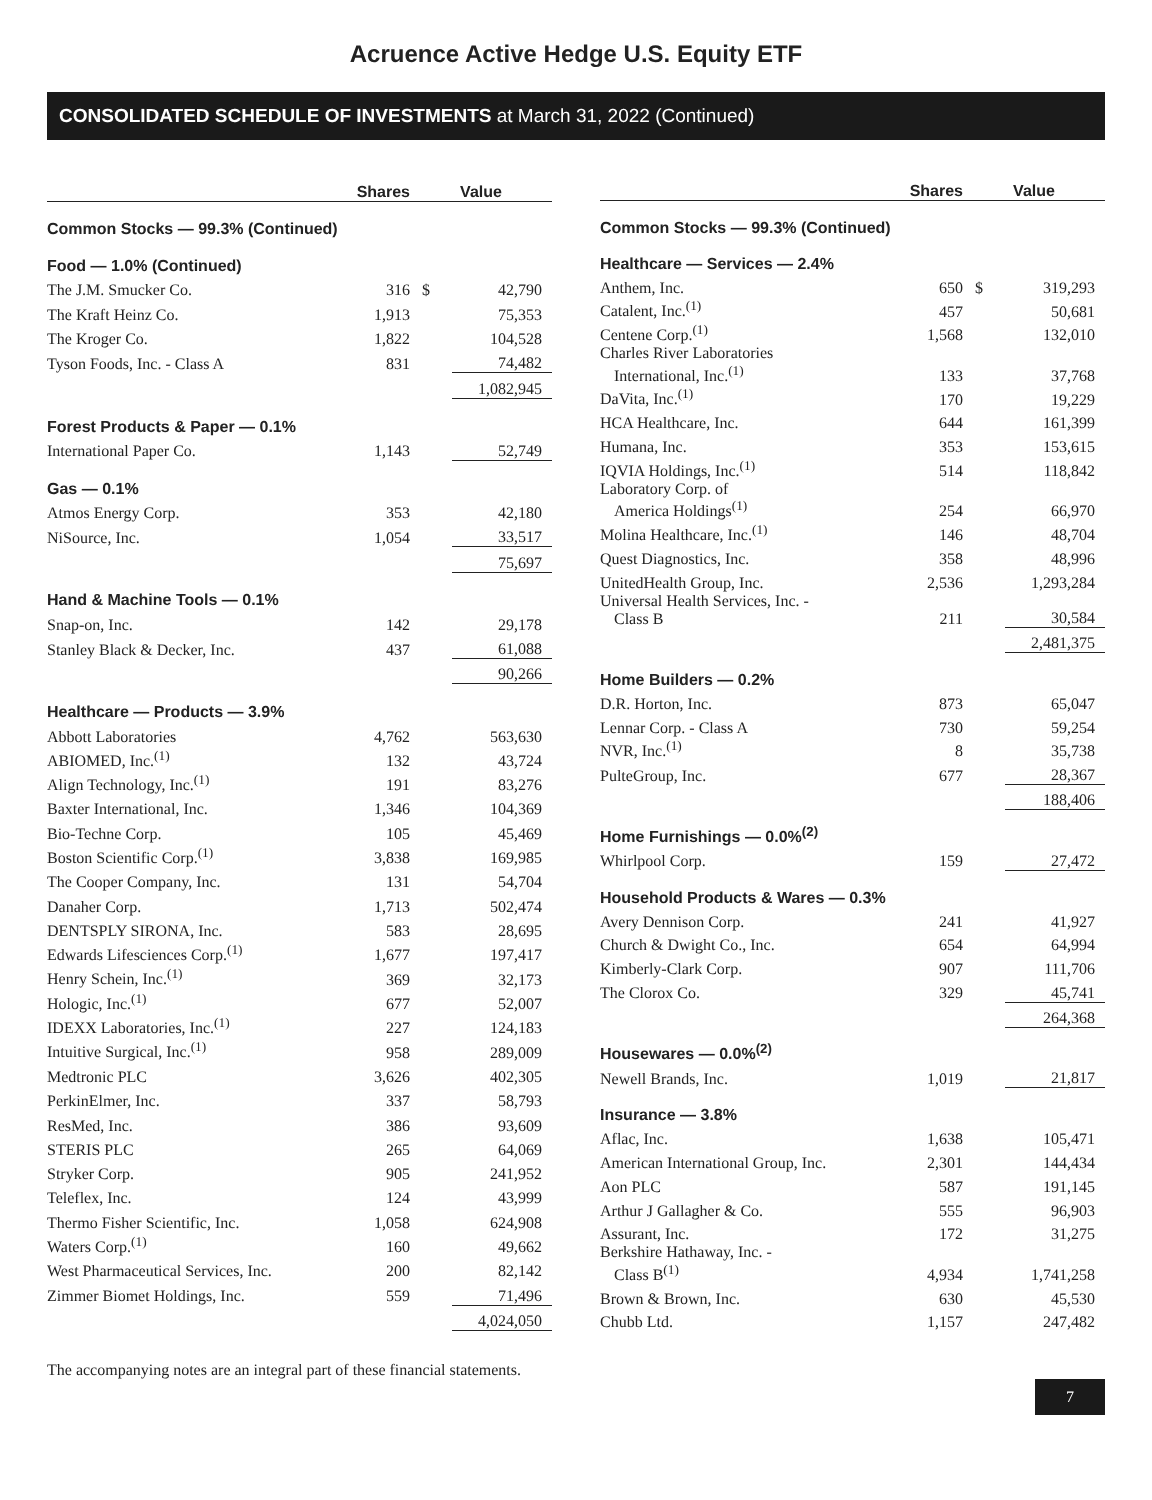Acruence Active Hedge U.S. Equity ETF
CONSOLIDATED SCHEDULE OF INVESTMENTS at March 31, 2022 (Continued)
| | Shares | Value | |
| --- | --- | --- | --- |
| Common Stocks — 99.3% (Continued) | | | |
| Food — 1.0% (Continued) | | | |
| The J.M. Smucker Co. | 316 | $ | 42,790 |
| The Kraft Heinz Co. | 1,913 | | 75,353 |
| The Kroger Co. | 1,822 | | 104,528 |
| Tyson Foods, Inc. - Class A | 831 | | 74,482 |
| | | | 1,082,945 |
| Forest Products & Paper — 0.1% | | | |
| International Paper Co. | 1,143 | | 52,749 |
| Gas — 0.1% | | | |
| Atmos Energy Corp. | 353 | | 42,180 |
| NiSource, Inc. | 1,054 | | 33,517 |
| | | | 75,697 |
| Hand & Machine Tools — 0.1% | | | |
| Snap-on, Inc. | 142 | | 29,178 |
| Stanley Black & Decker, Inc. | 437 | | 61,088 |
| | | | 90,266 |
| Healthcare — Products — 3.9% | | | |
| Abbott Laboratories | 4,762 | | 563,630 |
| ABIOMED, Inc.<sup>(1)</sup> | 132 | | 43,724 |
| Align Technology, Inc.<sup>(1)</sup> | 191 | | 83,276 |
| Baxter International, Inc. | 1,346 | | 104,369 |
| Bio-Techne Corp. | 105 | | 45,469 |
| Boston Scientific Corp.<sup>(1)</sup> | 3,838 | | 169,985 |
| The Cooper Company, Inc. | 131 | | 54,704 |
| Danaher Corp. | 1,713 | | 502,474 |
| DENTSPLY SIRONA, Inc. | 583 | | 28,695 |
| Edwards Lifesciences Corp.<sup>(1)</sup> | 1,677 | | 197,417 |
| Henry Schein, Inc.<sup>(1)</sup> | 369 | | 32,173 |
| Hologic, Inc.<sup>(1)</sup> | 677 | | 52,007 |
| IDEXX Laboratories, Inc.<sup>(1)</sup> | 227 | | 124,183 |
| Intuitive Surgical, Inc.<sup>(1)</sup> | 958 | | 289,009 |
| Medtronic PLC | 3,626 | | 402,305 |
| PerkinElmer, Inc. | 337 | | 58,793 |
| ResMed, Inc. | 386 | | 93,609 |
| STERIS PLC | 265 | | 64,069 |
| Stryker Corp. | 905 | | 241,952 |
| Teleflex, Inc. | 124 | | 43,999 |
| Thermo Fisher Scientific, Inc. | 1,058 | | 624,908 |
| Waters Corp.<sup>(1)</sup> | 160 | | 49,662 |
| West Pharmaceutical Services, Inc. | 200 | | 82,142 |
| Zimmer Biomet Holdings, Inc. | 559 | | 71,496 |
| | | | 4,024,050 |
| | Shares | Value | |
| --- | --- | --- | --- |
| Common Stocks — 99.3% (Continued) | | | |
| Healthcare — Services — 2.4% | | | |
| Anthem, Inc. | 650 | $ | 319,293 |
| Catalent, Inc.<sup>(1)</sup> | 457 | | 50,681 |
| Centene Corp.<sup>(1)</sup> | 1,568 | | 132,010 |
| Charles River Laboratories International, Inc.<sup>(1)</sup> | 133 | | 37,768 |
| DaVita, Inc.<sup>(1)</sup> | 170 | | 19,229 |
| HCA Healthcare, Inc. | 644 | | 161,399 |
| Humana, Inc. | 353 | | 153,615 |
| IQVIA Holdings, Inc.<sup>(1)</sup> | 514 | | 118,842 |
| Laboratory Corp. of America Holdings<sup>(1)</sup> | 254 | | 66,970 |
| Molina Healthcare, Inc.<sup>(1)</sup> | 146 | | 48,704 |
| Quest Diagnostics, Inc. | 358 | | 48,996 |
| UnitedHealth Group, Inc. | 2,536 | | 1,293,284 |
| Universal Health Services, Inc. - Class B | 211 | | 30,584 |
| | | | 2,481,375 |
| Home Builders — 0.2% | | | |
| D.R. Horton, Inc. | 873 | | 65,047 |
| Lennar Corp. - Class A | 730 | | 59,254 |
| NVR, Inc.<sup>(1)</sup> | 8 | | 35,738 |
| PulteGroup, Inc. | 677 | | 28,367 |
| | | | 188,406 |
| Home Furnishings — 0.0%<sup>(2)</sup> | | | |
| Whirlpool Corp. | 159 | | 27,472 |
| Household Products & Wares — 0.3% | | | |
| Avery Dennison Corp. | 241 | | 41,927 |
| Church & Dwight Co., Inc. | 654 | | 64,994 |
| Kimberly-Clark Corp. | 907 | | 111,706 |
| The Clorox Co. | 329 | | 45,741 |
| | | | 264,368 |
| Housewares — 0.0%<sup>(2)</sup> | | | |
| Newell Brands, Inc. | 1,019 | | 21,817 |
| Insurance — 3.8% | | | |
| Aflac, Inc. | 1,638 | | 105,471 |
| American International Group, Inc. | 2,301 | | 144,434 |
| Aon PLC | 587 | | 191,145 |
| Arthur J Gallagher & Co. | 555 | | 96,903 |
| Assurant, Inc. | 172 | | 31,275 |
| Berkshire Hathaway, Inc. - Class B<sup>(1)</sup> | 4,934 | | 1,741,258 |
| Brown & Brown, Inc. | 630 | | 45,530 |
| Chubb Ltd. | 1,157 | | 247,482 |
The accompanying notes are an integral part of these financial statements.
7